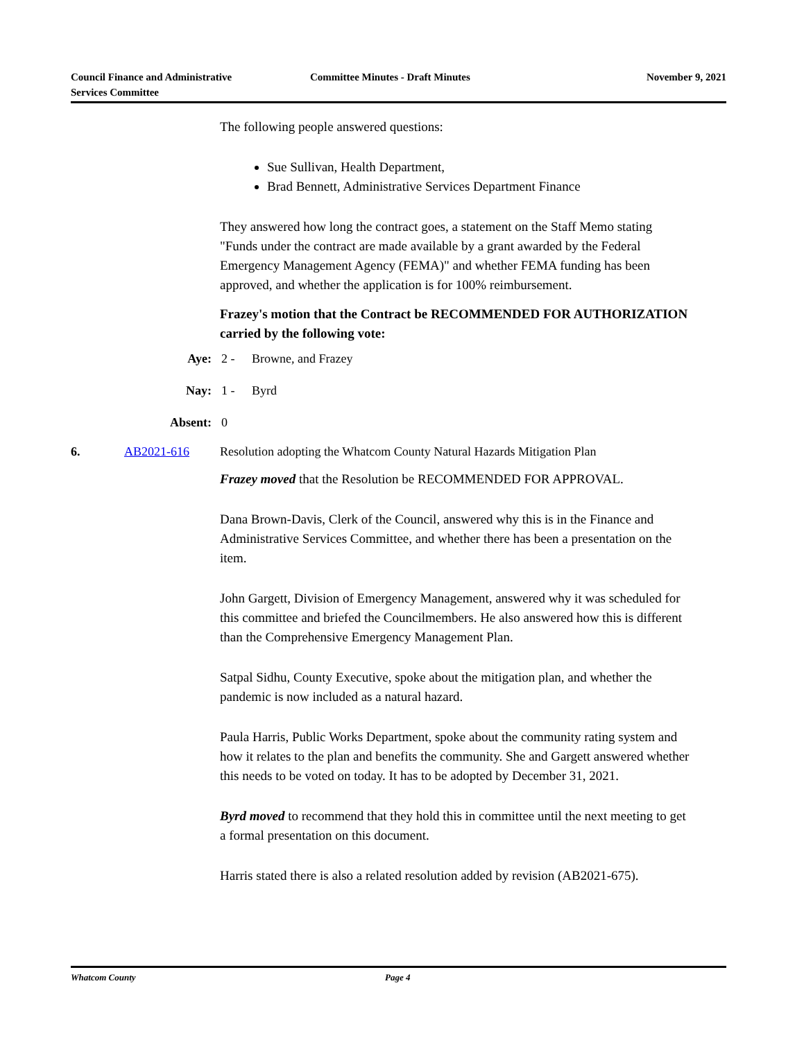Council Finance and Administrative
Services Committee
Committee Minutes - Draft Minutes November 9, 2021
The following people answered questions:
Sue Sullivan, Health Department,
Brad Bennett, Administrative Services Department Finance
They answered how long the contract goes, a statement on the Staff Memo stating "Funds under the contract are made available by a grant awarded by the Federal Emergency Management Agency (FEMA)" and whether FEMA funding has been approved, and whether the application is for 100% reimbursement.
Frazey's motion that the Contract be RECOMMENDED FOR AUTHORIZATION carried by the following vote:
Aye: 2 - Browne, and Frazey
Nay: 1 - Byrd
Absent: 0
6. AB2021-616 Resolution adopting the Whatcom County Natural Hazards Mitigation Plan
Frazey moved that the Resolution be RECOMMENDED FOR APPROVAL.
Dana Brown-Davis, Clerk of the Council, answered why this is in the Finance and Administrative Services Committee, and whether there has been a presentation on the item.
John Gargett, Division of Emergency Management, answered why it was scheduled for this committee and briefed the Councilmembers. He also answered how this is different than the Comprehensive Emergency Management Plan.
Satpal Sidhu, County Executive, spoke about the mitigation plan, and whether the pandemic is now included as a natural hazard.
Paula Harris, Public Works Department, spoke about the community rating system and how it relates to the plan and benefits the community. She and Gargett answered whether this needs to be voted on today. It has to be adopted by December 31, 2021.
Byrd moved to recommend that they hold this in committee until the next meeting to get a formal presentation on this document.
Harris stated there is also a related resolution added by revision (AB2021-675).
Whatcom County Page 4